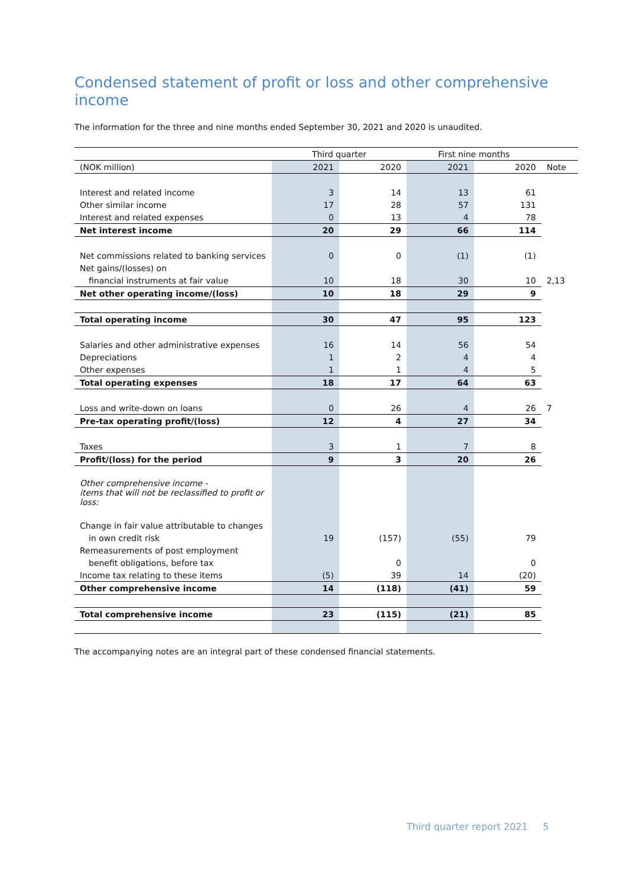Condensed statement of profit or loss and other comprehensive income
The information for the three and nine months ended September 30, 2021 and 2020 is unaudited.
| | Third quarter | | First nine months | | |
| (NOK million) | 2021 | 2020 | 2021 | 2020 | Note |
| Interest and related income | 3 | 14 | 13 | 61 | |
| Other similar income | 17 | 28 | 57 | 131 | |
| Interest and related expenses | 0 | 13 | 4 | 78 | |
| Net interest income | 20 | 29 | 66 | 114 | |
| Net commissions related to banking services | 0 | 0 | (1) | (1) | |
| Net gains/(losses) on | | | | | |
| financial instruments at fair value | 10 | 18 | 30 | 10 | 2,13 |
| Net other operating income/(loss) | 10 | 18 | 29 | 9 | |
| Total operating income | 30 | 47 | 95 | 123 | |
| Salaries and other administrative expenses | 16 | 14 | 56 | 54 | |
| Depreciations | 1 | 2 | 4 | 4 | |
| Other expenses | 1 | 1 | 4 | 5 | |
| Total operating expenses | 18 | 17 | 64 | 63 | |
| Loss and write-down on loans | 0 | 26 | 4 | 26 | 7 |
| Pre-tax operating profit/(loss) | 12 | 4 | 27 | 34 | |
| Taxes | 3 | 1 | 7 | 8 | |
| Profit/(loss) for the period | 9 | 3 | 20 | 26 | |
| Other comprehensive income - items that will not be reclassified to profit or loss: | | | | | |
| Change in fair value attributable to changes | | | | | |
| in own credit risk | 19 | (157) | (55) | 79 | |
| Remeasurements of post employment | | | | | |
| benefit obligations, before tax | | 0 | | 0 | |
| Income tax relating to these items | (5) | 39 | 14 | (20) | |
| Other comprehensive income | 14 | (118) | (41) | 59 | |
| Total comprehensive income | 23 | (115) | (21) | 85 | |
The accompanying notes are an integral part of these condensed financial statements.
Third quarter report 2021 5